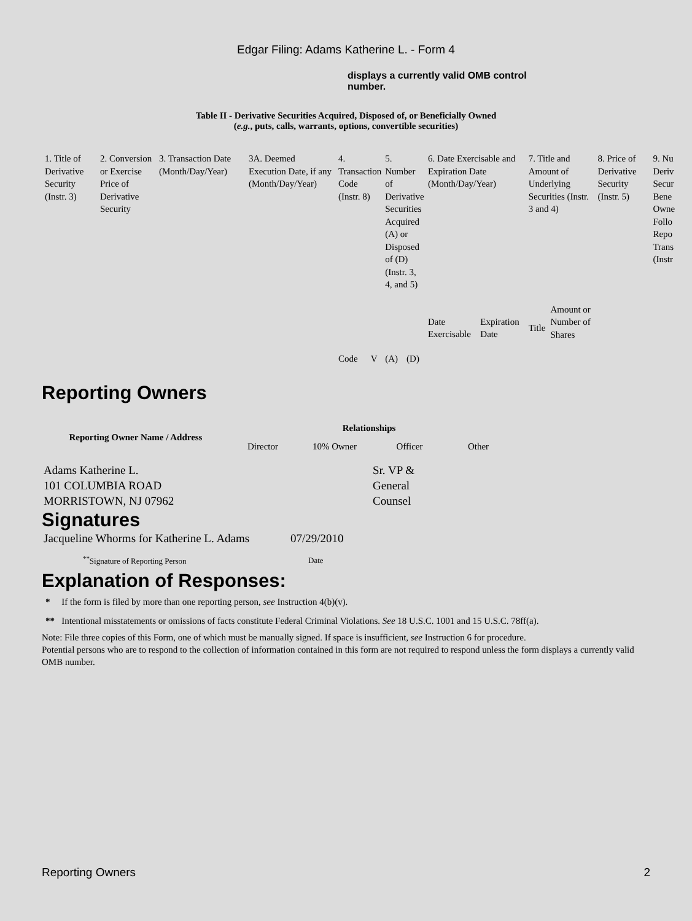Edgar Filing: Adams Katherine L. - Form 4
displays a currently valid OMB control number.
Table II - Derivative Securities Acquired, Disposed of, or Beneficially Owned
(e.g., puts, calls, warrants, options, convertible securities)
| 1. Title of Derivative Security (Instr. 3) | 2. Conversion or Exercise Price of Derivative Security | 3. Transaction Date (Month/Day/Year) | 3A. Deemed Execution Date, if any (Month/Day/Year) | 4. Transaction Code (Instr. 8) | | 5. Number of Derivative Securities Acquired (A) or Disposed of (D) (Instr. 3, 4, and 5) | | 6. Date Exercisable and Expiration Date (Month/Day/Year) | | 7. Title and Amount of Underlying Securities (Instr. 3 and 4) | | 8. Price of Derivative Security (Instr. 5) | 9. Nu Deriv Secur Bene Owne Follo Repo Trans (Instr |
| --- | --- | --- | --- | --- | --- | --- | --- | --- | --- | --- | --- | --- | --- |
| | | | | Code | V | (A) | (D) | Date Exercisable | Expiration Date | Title | Amount or Number of Shares | | |
Reporting Owners
| Reporting Owner Name / Address | Relationships | | | |
| --- | --- | --- | --- | --- |
| | Director | 10% Owner | Officer | Other |
| Adams Katherine L. 101 COLUMBIA ROAD MORRISTOWN, NJ 07962 | | | Sr. VP & General Counsel | |
Signatures
| Jacqueline Whorms for Katherine L. Adams | 07/29/2010 |
| <sup>**</sup> Signature of Reporting Person | Date |
Explanation of Responses:
* If the form is filed by more than one reporting person, see Instruction 4(b)(v).
** Intentional misstatements or omissions of facts constitute Federal Criminal Violations. See 18 U.S.C. 1001 and 15 U.S.C. 78ff(a).
Note: File three copies of this Form, one of which must be manually signed. If space is insufficient, see Instruction 6 for procedure.
Potential persons who are to respond to the collection of information contained in this form are not required to respond unless the form displays a currently valid OMB number.
Reporting Owners 2